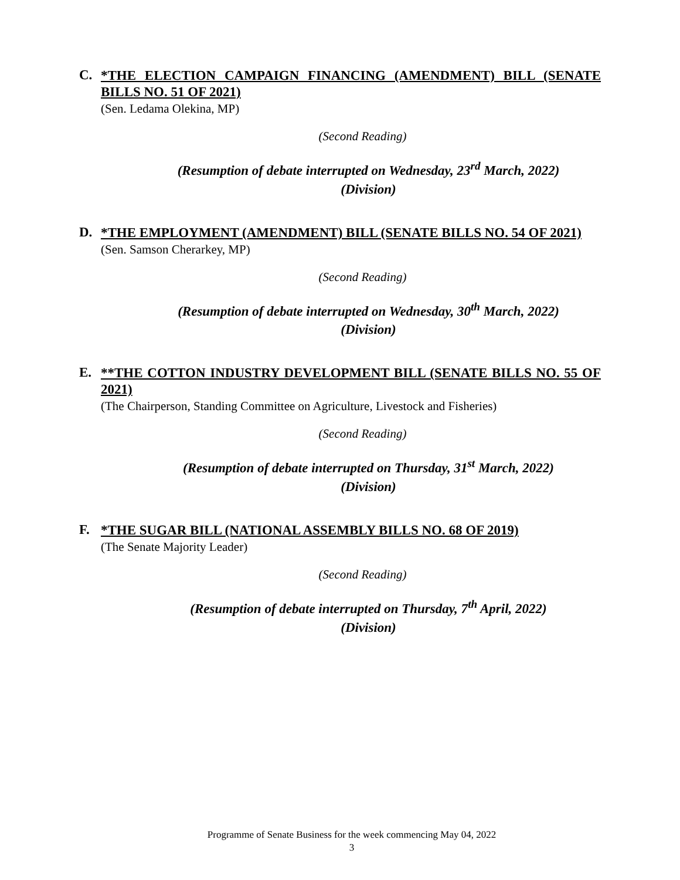C.
*THE ELECTION CAMPAIGN FINANCING (AMENDMENT) BILL (SENATE BILLS NO. 51 OF 2021)
(Sen. Ledama Olekina, MP)
(Second Reading)
(Resumption of debate interrupted on Wednesday, 23<sup>rd</sup> March, 2022)
(Division)
D.
*THE EMPLOYMENT (AMENDMENT) BILL (SENATE BILLS NO. 54 OF 2021)
(Sen. Samson Cherarkey, MP)
(Second Reading)
(Resumption of debate interrupted on Wednesday, 30<sup>th</sup> March, 2022)
(Division)
E.
**THE COTTON INDUSTRY DEVELOPMENT BILL (SENATE BILLS NO. 55 OF 2021)
(The Chairperson, Standing Committee on Agriculture, Livestock and Fisheries)
(Second Reading)
(Resumption of debate interrupted on Thursday, 31<sup>st</sup> March, 2022)
(Division)
F.
*THE SUGAR BILL (NATIONAL ASSEMBLY BILLS NO. 68 OF 2019)
(The Senate Majority Leader)
(Second Reading)
(Resumption of debate interrupted on Thursday, 7<sup>th</sup> April, 2022)
(Division)
Programme of Senate Business for the week commencing May 04, 2022
3